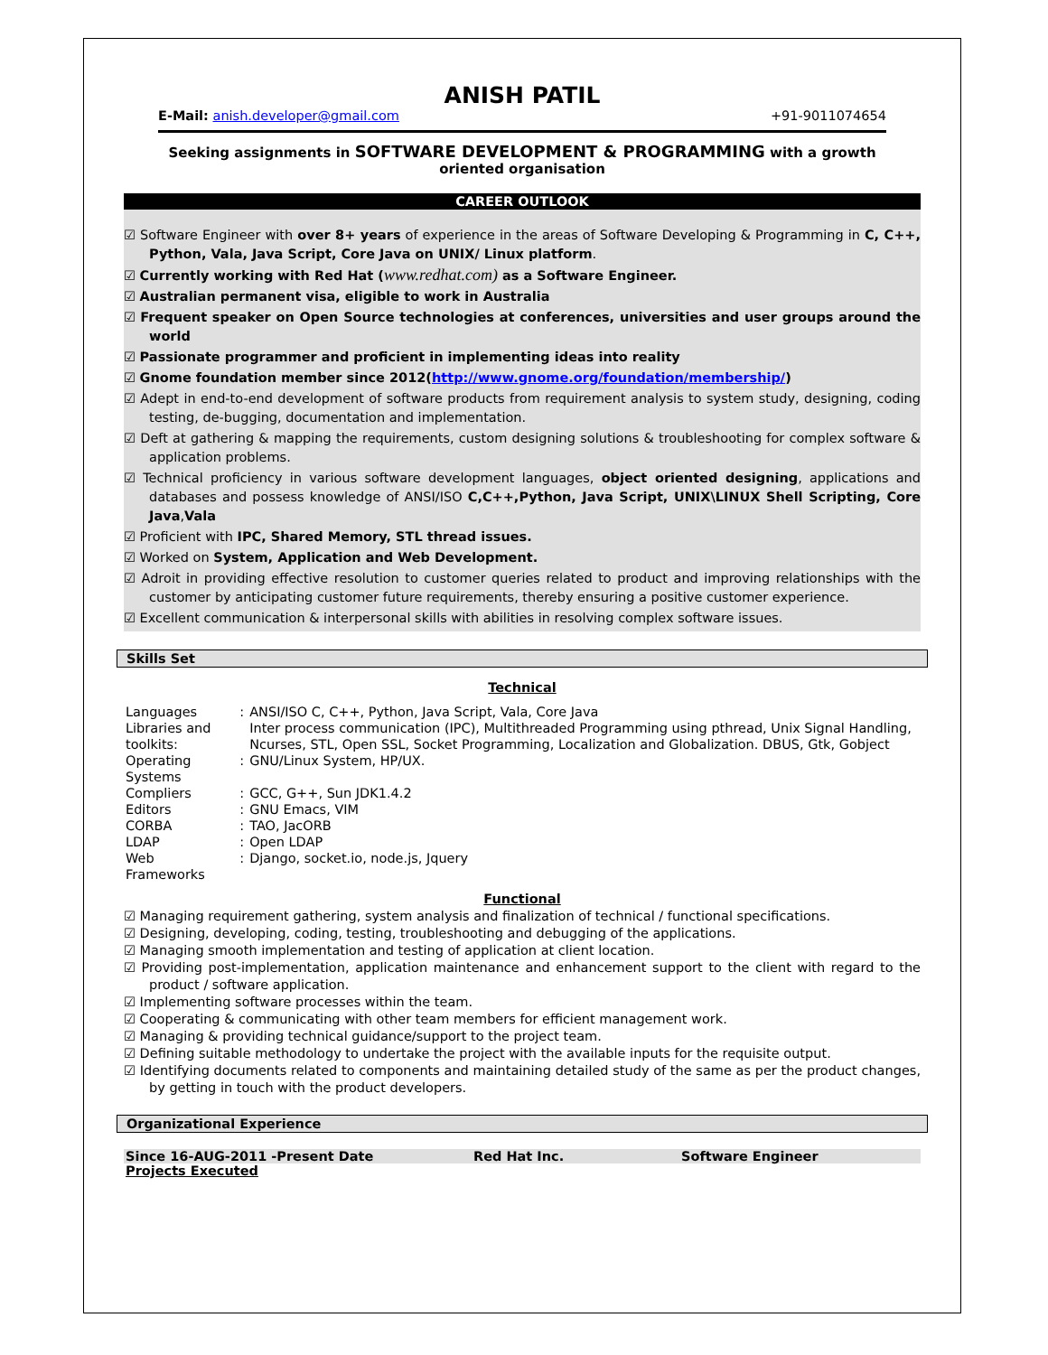ANISH PATIL
E-Mail: anish.developer@gmail.com +91-9011074654
Seeking assignments in SOFTWARE DEVELOPMENT & PROGRAMMING with a growth oriented organisation
CAREER OUTLOOK
☑ Software Engineer with over 8+ years of experience in the areas of Software Developing & Programming in C, C++, Python, Vala, Java Script, Core Java on UNIX/ Linux platform.
☑ Currently working with Red Hat (www.redhat.com) as a Software Engineer.
☑ Australian permanent visa, eligible to work in Australia
☑ Frequent speaker on Open Source technologies at conferences, universities and user groups around the world
☑ Passionate programmer and proficient in implementing ideas into reality
☑ Gnome foundation member since 2012(http://www.gnome.org/foundation/membership/)
☑ Adept in end-to-end development of software products from requirement analysis to system study, designing, coding testing, de-bugging, documentation and implementation.
☑ Deft at gathering & mapping the requirements, custom designing solutions & troubleshooting for complex software & application problems.
☑ Technical proficiency in various software development languages, object oriented designing, applications and databases and possess knowledge of ANSI/ISO C,C++,Python, Java Script, UNIX\LINUX Shell Scripting, Core Java,Vala
☑ Proficient with IPC, Shared Memory, STL thread issues.
☑ Worked on System, Application and Web Development.
☑ Adroit in providing effective resolution to customer queries related to product and improving relationships with the customer by anticipating customer future requirements, thereby ensuring a positive customer experience.
☑ Excellent communication & interpersonal skills with abilities in resolving complex software issues.
Skills Set
Technical
| Languages | : | ANSI/ISO C, C++, Python, Java Script, Vala, Core Java |
| Libraries and toolkits: | | Inter process communication (IPC), Multithreaded Programming using pthread, Unix Signal Handling, Ncurses, STL, Open SSL, Socket Programming, Localization and Globalization. DBUS, Gtk, Gobject |
| Operating Systems | : | GNU/Linux System, HP/UX. |
| Compliers | : | GCC, G++, Sun JDK1.4.2 |
| Editors | : | GNU Emacs, VIM |
| CORBA | : | TAO, JacORB |
| LDAP | : | Open LDAP |
| Web Frameworks | : | Django, socket.io, node.js, Jquery |
Functional
☑ Managing requirement gathering, system analysis and finalization of technical / functional specifications.
☑ Designing, developing, coding, testing, troubleshooting and debugging of the applications.
☑ Managing smooth implementation and testing of application at client location.
☑ Providing post-implementation, application maintenance and enhancement support to the client with regard to the product / software application.
☑ Implementing software processes within the team.
☑ Cooperating & communicating with other team members for efficient management work.
☑ Managing & providing technical guidance/support to the project team.
☑ Defining suitable methodology to undertake the project with the available inputs for the requisite output.
☑ Identifying documents related to components and maintaining detailed study of the same as per the product changes, by getting in touch with the product developers.
Organizational Experience
Since 16-AUG-2011 -Present Date Red Hat Inc. Software Engineer
Projects Executed